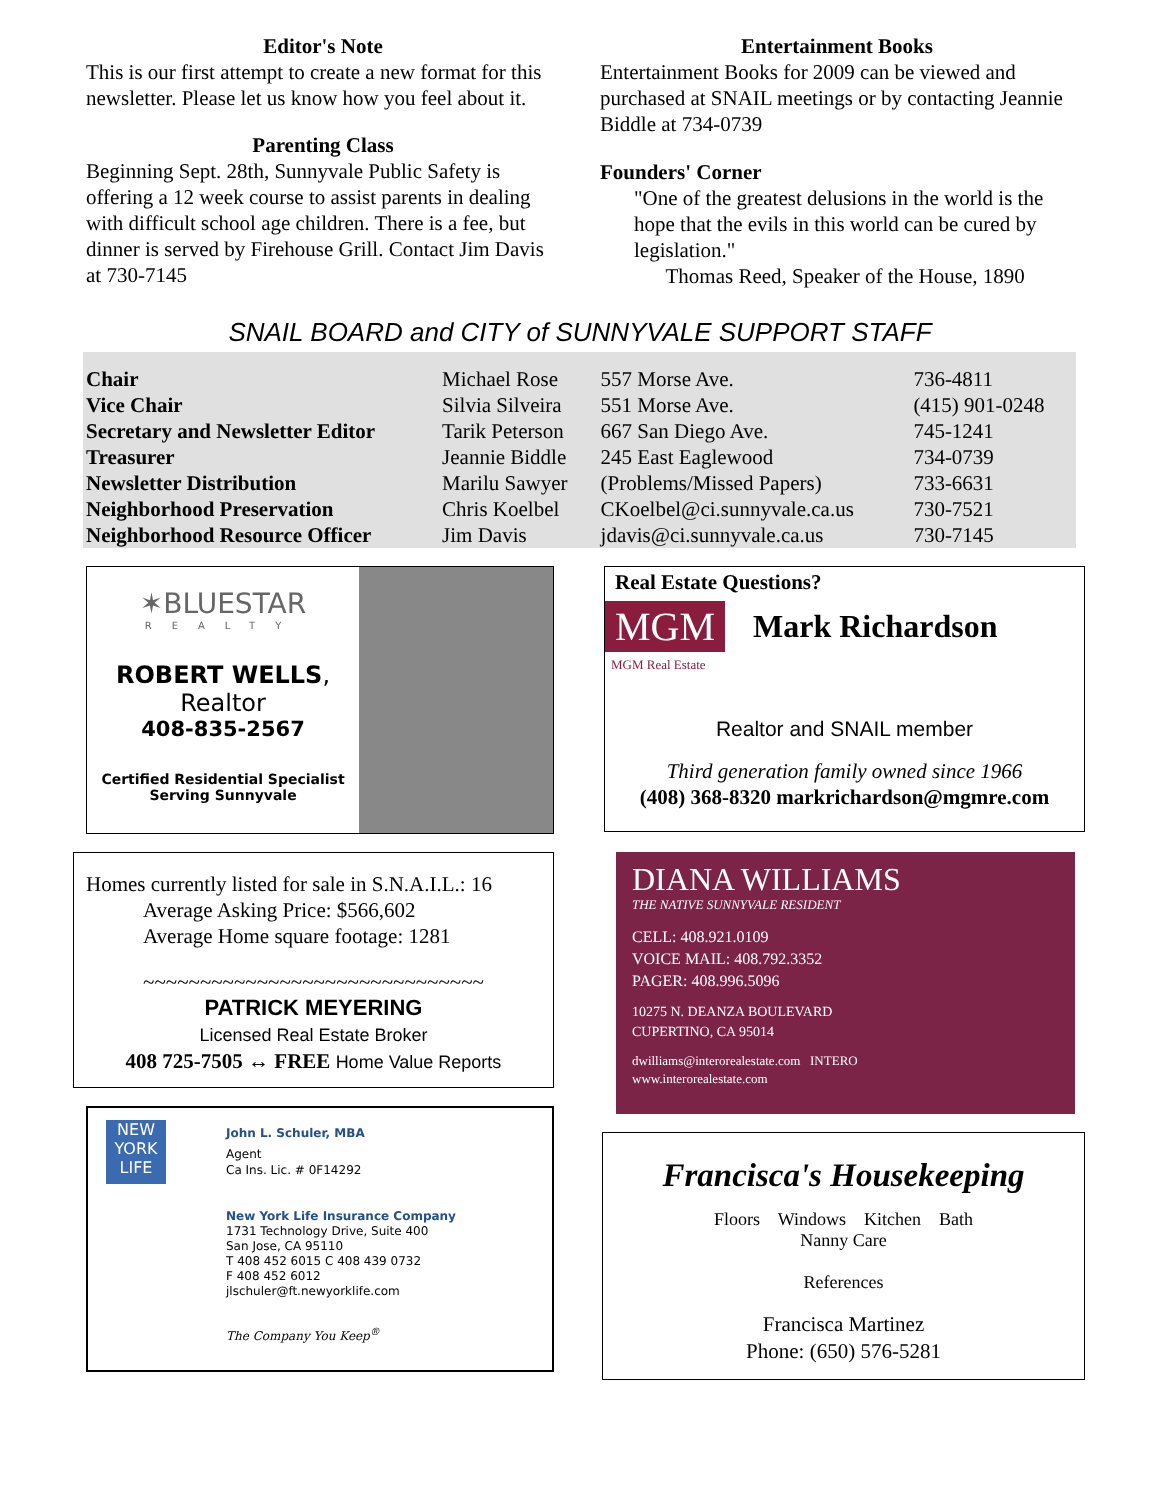Editor's Note
This is our first attempt to create a new format for this newsletter. Please let us know how you feel about it.
Parenting Class
Beginning Sept. 28th, Sunnyvale Public Safety is offering a 12 week course to assist parents in dealing with difficult school age children. There is a fee, but dinner is served by Firehouse Grill. Contact Jim Davis at 730-7145
Entertainment Books
Entertainment Books for 2009 can be viewed and purchased at SNAIL meetings or by contacting Jeannie Biddle at 734-0739
Founders' Corner
"One of the greatest delusions in the world is the hope that the evils in this world can be cured by legislation."
Thomas Reed, Speaker of the House, 1890
SNAIL BOARD and CITY of SUNNYVALE SUPPORT STAFF
| Chair | Michael Rose | 557 Morse Ave. | 736-4811 |
| Vice Chair | Silvia Silveira | 551 Morse Ave. | (415) 901-0248 |
| Secretary and Newsletter Editor | Tarik Peterson | 667 San Diego Ave. | 745-1241 |
| Treasurer | Jeannie Biddle | 245 East Eaglewood | 734-0739 |
| Newsletter Distribution | Marilu Sawyer | (Problems/Missed Papers) | 733-6631 |
| Neighborhood Preservation | Chris Koelbel | CKoelbel@ci.sunnyvale.ca.us | 730-7521 |
| Neighborhood Resource Officer | Jim Davis | jdavis@ci.sunnyvale.ca.us | 730-7145 |
✶BLUESTAR
REALTY
ROBERT WELLS, Realtor
408-835-2567
Certified Residential Specialist
Serving Sunnyvale
Homes currently listed for sale in S.N.A.I.L.: 16
Average Asking Price: $566,602
Average Home square footage: 1281
~~~~~~~~~~~~~~~~~~~~~~~~~~~~~~
PATRICK MEYERING
Licensed Real Estate Broker
408 725-7505 ↔ FREE Home Value Reports
NEW YORK LIFE
John L. Schuler, MBA
Agent
Ca Ins. Lic. # 0F14292
New York Life Insurance Company
1731 Technology Drive, Suite 400
San Jose, CA 95110
T 408 452 6015 C 408 439 0732
F 408 452 6012
jlschuler@ft.newyorklife.com
The Company You Keep<sup>®</sup>
Real Estate Questions?
MGM
Mark Richardson
MGM Real Estate
Realtor and SNAIL member
Third generation family owned since 1966
(408) 368-8320 markrichardson@mgmre.com
DIANA WILLIAMS
THE NATIVE SUNNYVALE RESIDENT
CELL: 408.921.0109
VOICE MAIL: 408.792.3352
PAGER: 408.996.5096
10275 N. DEANZA BOULEVARD
CUPERTINO, CA 95014
dwilliams@interorealestate.com INTERO
www.interorealestate.com
Francisca's Housekeeping
Floors Windows Kitchen Bath
Nanny Care
References
Francisca Martinez
Phone: (650) 576-5281